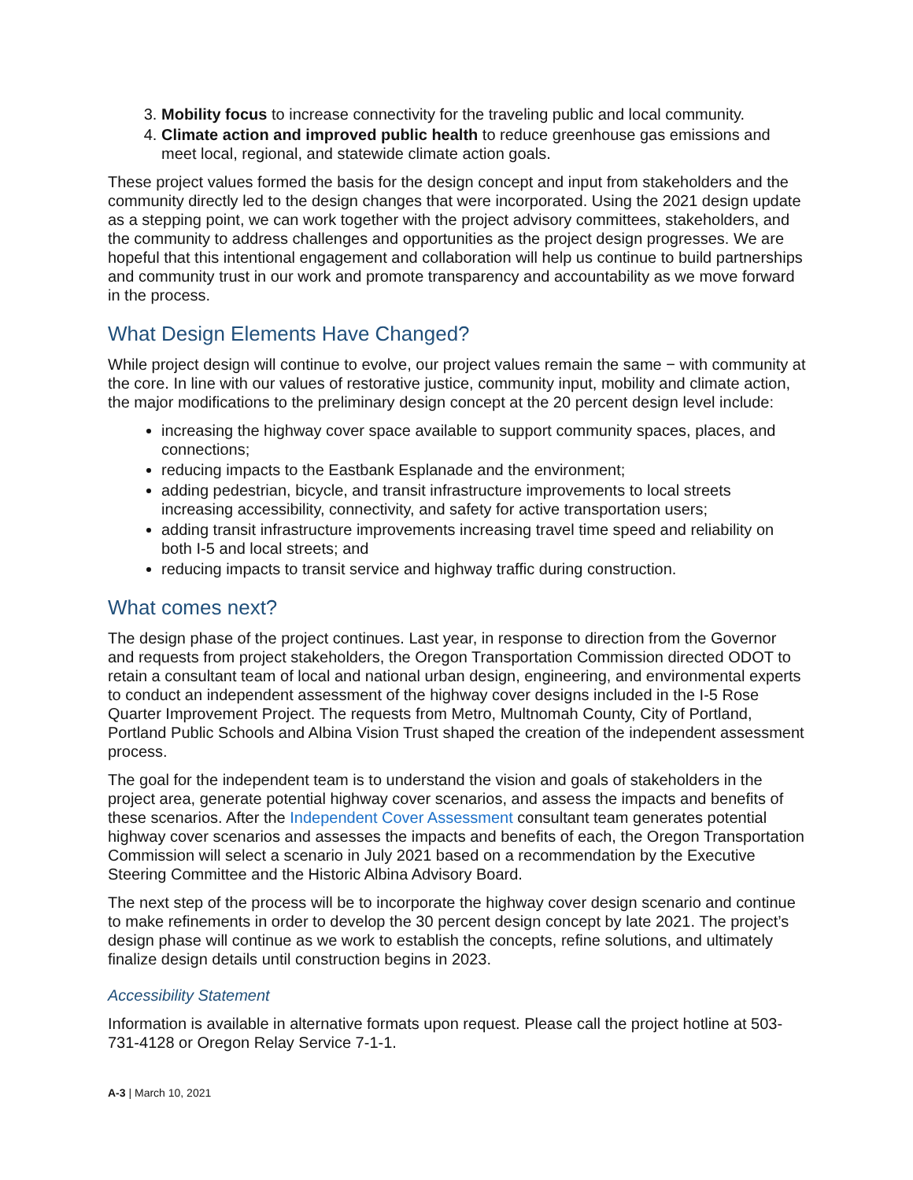3. Mobility focus to increase connectivity for the traveling public and local community.
4. Climate action and improved public health to reduce greenhouse gas emissions and meet local, regional, and statewide climate action goals.
These project values formed the basis for the design concept and input from stakeholders and the community directly led to the design changes that were incorporated. Using the 2021 design update as a stepping point, we can work together with the project advisory committees, stakeholders, and the community to address challenges and opportunities as the project design progresses. We are hopeful that this intentional engagement and collaboration will help us continue to build partnerships and community trust in our work and promote transparency and accountability as we move forward in the process.
What Design Elements Have Changed?
While project design will continue to evolve, our project values remain the same − with community at the core. In line with our values of restorative justice, community input, mobility and climate action, the major modifications to the preliminary design concept at the 20 percent design level include:
increasing the highway cover space available to support community spaces, places, and connections;
reducing impacts to the Eastbank Esplanade and the environment;
adding pedestrian, bicycle, and transit infrastructure improvements to local streets increasing accessibility, connectivity, and safety for active transportation users;
adding transit infrastructure improvements increasing travel time speed and reliability on both I-5 and local streets; and
reducing impacts to transit service and highway traffic during construction.
What comes next?
The design phase of the project continues. Last year, in response to direction from the Governor and requests from project stakeholders, the Oregon Transportation Commission directed ODOT to retain a consultant team of local and national urban design, engineering, and environmental experts to conduct an independent assessment of the highway cover designs included in the I-5 Rose Quarter Improvement Project. The requests from Metro, Multnomah County, City of Portland, Portland Public Schools and Albina Vision Trust shaped the creation of the independent assessment process.
The goal for the independent team is to understand the vision and goals of stakeholders in the project area, generate potential highway cover scenarios, and assess the impacts and benefits of these scenarios. After the Independent Cover Assessment consultant team generates potential highway cover scenarios and assesses the impacts and benefits of each, the Oregon Transportation Commission will select a scenario in July 2021 based on a recommendation by the Executive Steering Committee and the Historic Albina Advisory Board.
The next step of the process will be to incorporate the highway cover design scenario and continue to make refinements in order to develop the 30 percent design concept by late 2021. The project’s design phase will continue as we work to establish the concepts, refine solutions, and ultimately finalize design details until construction begins in 2023.
Accessibility Statement
Information is available in alternative formats upon request. Please call the project hotline at 503-731-4128 or Oregon Relay Service 7-1-1.
A-3 | March 10, 2021